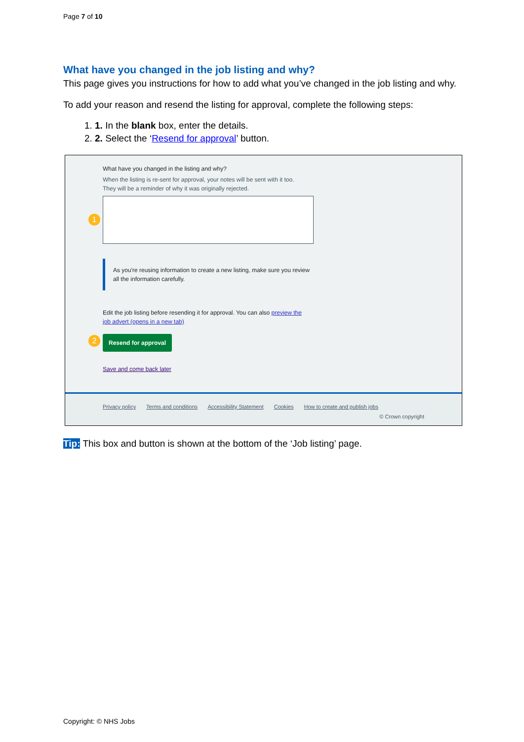Page 7 of 10
What have you changed in the job listing and why?
This page gives you instructions for how to add what you’ve changed in the job listing and why.
To add your reason and resend the listing for approval, complete the following steps:
1. 1. In the blank box, enter the details.
2. 2. Select the ‘Resend for approval’ button.
What have you changed in the listing and why?
When the listing is re-sent for approval, your notes will be sent with it too.
They will be a reminder of why it was originally rejected.
1
As you're reusing information to create a new listing, make sure you review all the information carefully.
Edit the job listing before resending it for approval. You can also preview the job advert (opens in a new tab)
2
Resend for approval
Save and come back later
Privacy policy Terms and conditions Accessibility Statement Cookies How to create and publish jobs
© Crown copyright
Tip: This box and button is shown at the bottom of the ‘Job listing’ page.
Copyright: © NHS Jobs